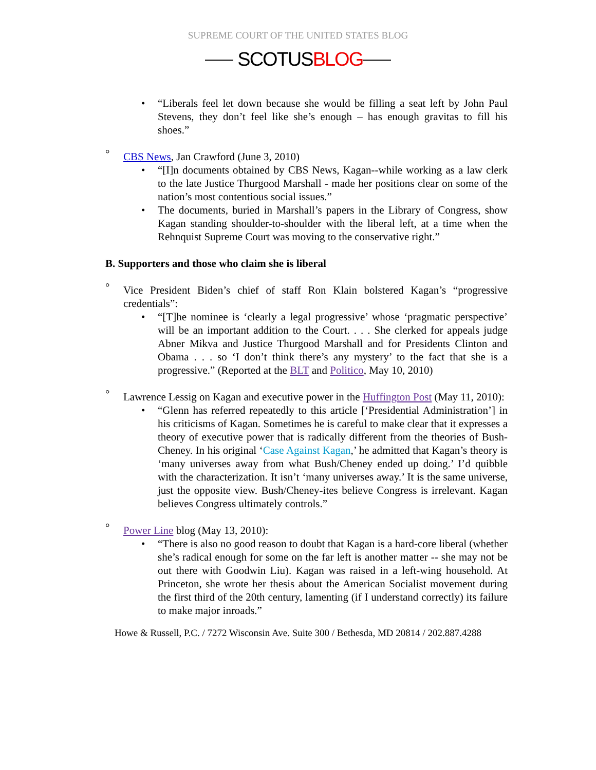SUPREME COURT OF THE UNITED STATES BLOG
SCOTUSBLOG
• “Liberals feel let down because she would be filling a seat left by John Paul Stevens, they don’t feel like she’s enough – has enough gravitas to fill his shoes.”
°
CBS News, Jan Crawford (June 3, 2010)
• “[I]n documents obtained by CBS News, Kagan--while working as a law clerk to the late Justice Thurgood Marshall - made her positions clear on some of the nation’s most contentious social issues.”
• The documents, buried in Marshall’s papers in the Library of Congress, show Kagan standing shoulder-to-shoulder with the liberal left, at a time when the Rehnquist Supreme Court was moving to the conservative right.”
B. Supporters and those who claim she is liberal
°
Vice President Biden’s chief of staff Ron Klain bolstered Kagan’s “progressive credentials”:
• “[T]he nominee is ‘clearly a legal progressive’ whose ‘pragmatic perspective’ will be an important addition to the Court. . . . She clerked for appeals judge Abner Mikva and Justice Thurgood Marshall and for Presidents Clinton and Obama . . . so ‘I don’t think there’s any mystery’ to the fact that she is a progressive.” (Reported at the BLT and Politico, May 10, 2010)
°
Lawrence Lessig on Kagan and executive power in the Huffington Post (May 11, 2010):
• “Glenn has referred repeatedly to this article [‘Presidential Administration’] in his criticisms of Kagan. Sometimes he is careful to make clear that it expresses a theory of executive power that is radically different from the theories of Bush-Cheney. In his original ‘Case Against Kagan,’ he admitted that Kagan’s theory is ‘many universes away from what Bush/Cheney ended up doing.’ I’d quibble with the characterization. It isn’t ‘many universes away.’ It is the same universe, just the opposite view. Bush/Cheney-ites believe Congress is irrelevant. Kagan believes Congress ultimately controls.”
°
Power Line blog (May 13, 2010):
• “There is also no good reason to doubt that Kagan is a hard-core liberal (whether she’s radical enough for some on the far left is another matter -- she may not be out there with Goodwin Liu). Kagan was raised in a left-wing household. At Princeton, she wrote her thesis about the American Socialist movement during the first third of the 20th century, lamenting (if I understand correctly) its failure to make major inroads.”
Howe & Russell, P.C. / 7272 Wisconsin Ave. Suite 300 / Bethesda, MD 20814 / 202.887.4288